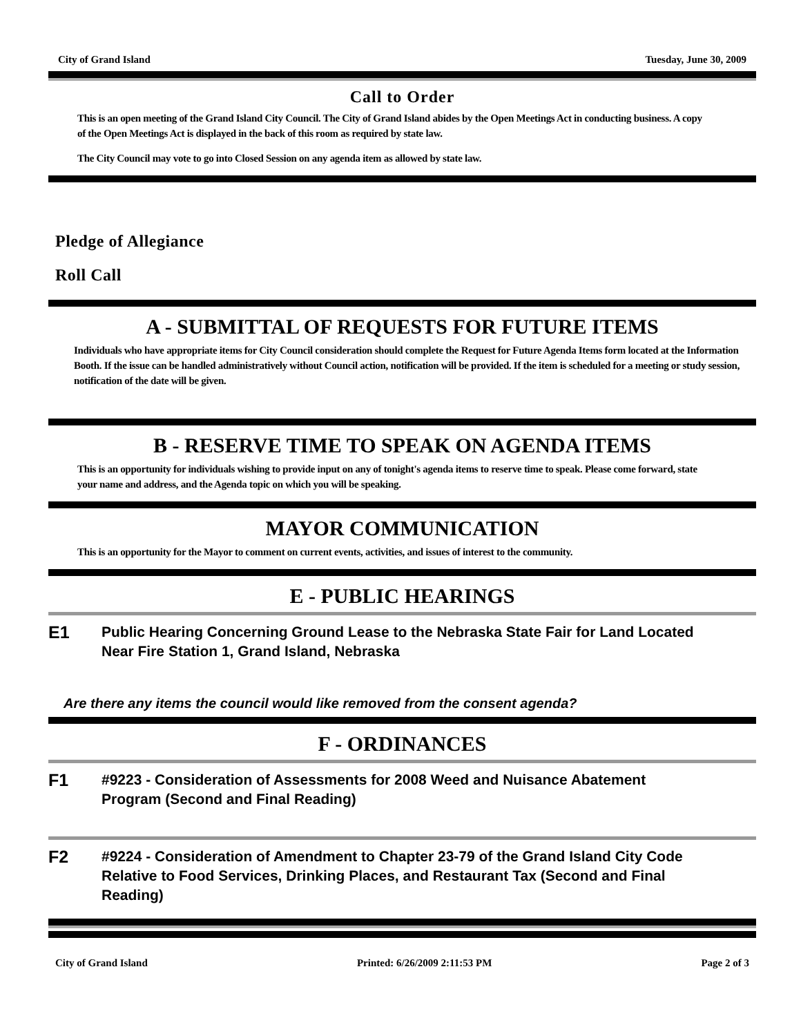City of Grand Island Tuesday, June 30, 2009
Call to Order
This is an open meeting of the Grand Island City Council. The City of Grand Island abides by the Open Meetings Act in conducting business. A copy of the Open Meetings Act is displayed in the back of this room as required by state law.
The City Council may vote to go into Closed Session on any agenda item as allowed by state law.
Pledge of Allegiance
Roll Call
A - SUBMITTAL OF REQUESTS FOR FUTURE ITEMS
Individuals who have appropriate items for City Council consideration should complete the Request for Future Agenda Items form located at the Information Booth. If the issue can be handled administratively without Council action, notification will be provided. If the item is scheduled for a meeting or study session, notification of the date will be given.
B - RESERVE TIME TO SPEAK ON AGENDA ITEMS
This is an opportunity for individuals wishing to provide input on any of tonight's agenda items to reserve time to speak. Please come forward, state your name and address, and the Agenda topic on which you will be speaking.
MAYOR COMMUNICATION
This is an opportunity for the Mayor to comment on current events, activities, and issues of interest to the community.
E - PUBLIC HEARINGS
E1
Public Hearing Concerning Ground Lease to the Nebraska State Fair for Land Located Near Fire Station 1, Grand Island, Nebraska
Are there any items the council would like removed from the consent agenda?
F - ORDINANCES
F1
#9223 - Consideration of Assessments for 2008 Weed and Nuisance Abatement Program (Second and Final Reading)
F2
#9224 - Consideration of Amendment to Chapter 23-79 of the Grand Island City Code Relative to Food Services, Drinking Places, and Restaurant Tax (Second and Final Reading)
City of Grand Island Printed: 6/26/2009 2:11:53 PM Page 2 of 3